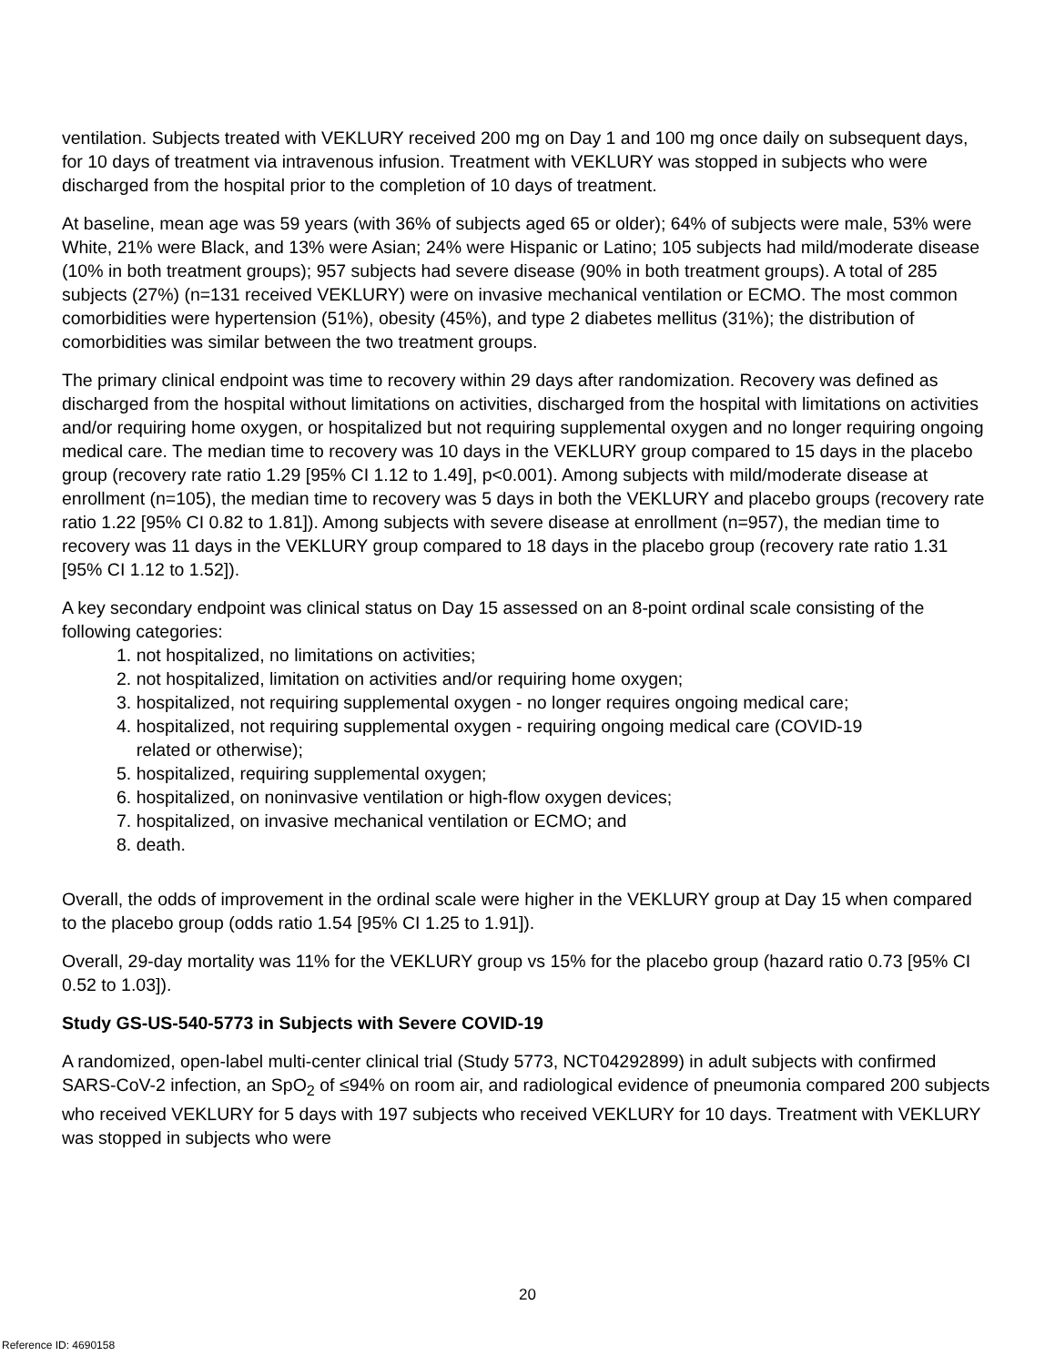ventilation. Subjects treated with VEKLURY received 200 mg on Day 1 and 100 mg once daily on subsequent days, for 10 days of treatment via intravenous infusion. Treatment with VEKLURY was stopped in subjects who were discharged from the hospital prior to the completion of 10 days of treatment.
At baseline, mean age was 59 years (with 36% of subjects aged 65 or older); 64% of subjects were male, 53% were White, 21% were Black, and 13% were Asian; 24% were Hispanic or Latino; 105 subjects had mild/moderate disease (10% in both treatment groups); 957 subjects had severe disease (90% in both treatment groups). A total of 285 subjects (27%) (n=131 received VEKLURY) were on invasive mechanical ventilation or ECMO. The most common comorbidities were hypertension (51%), obesity (45%), and type 2 diabetes mellitus (31%); the distribution of comorbidities was similar between the two treatment groups.
The primary clinical endpoint was time to recovery within 29 days after randomization. Recovery was defined as discharged from the hospital without limitations on activities, discharged from the hospital with limitations on activities and/or requiring home oxygen, or hospitalized but not requiring supplemental oxygen and no longer requiring ongoing medical care. The median time to recovery was 10 days in the VEKLURY group compared to 15 days in the placebo group (recovery rate ratio 1.29 [95% CI 1.12 to 1.49], p<0.001). Among subjects with mild/moderate disease at enrollment (n=105), the median time to recovery was 5 days in both the VEKLURY and placebo groups (recovery rate ratio 1.22 [95% CI 0.82 to 1.81]). Among subjects with severe disease at enrollment (n=957), the median time to recovery was 11 days in the VEKLURY group compared to 18 days in the placebo group (recovery rate ratio 1.31 [95% CI 1.12 to 1.52]).
A key secondary endpoint was clinical status on Day 15 assessed on an 8-point ordinal scale consisting of the following categories:
1. not hospitalized, no limitations on activities;
2. not hospitalized, limitation on activities and/or requiring home oxygen;
3. hospitalized, not requiring supplemental oxygen - no longer requires ongoing medical care;
4. hospitalized, not requiring supplemental oxygen - requiring ongoing medical care (COVID-19
related or otherwise);
5. hospitalized, requiring supplemental oxygen;
6. hospitalized, on noninvasive ventilation or high-flow oxygen devices;
7. hospitalized, on invasive mechanical ventilation or ECMO; and
8. death.
Overall, the odds of improvement in the ordinal scale were higher in the VEKLURY group at Day 15 when compared to the placebo group (odds ratio 1.54 [95% CI 1.25 to 1.91]).
Overall, 29-day mortality was 11% for the VEKLURY group vs 15% for the placebo group (hazard ratio 0.73 [95% CI 0.52 to 1.03]).
Study GS-US-540-5773 in Subjects with Severe COVID-19
A randomized, open-label multi-center clinical trial (Study 5773, NCT04292899) in adult subjects with confirmed SARS-CoV-2 infection, an SpO<sub>2</sub> of ≤94% on room air, and radiological evidence of pneumonia compared 200 subjects who received VEKLURY for 5 days with 197 subjects who received VEKLURY for 10 days. Treatment with VEKLURY was stopped in subjects who were
20
Reference ID: 4690158